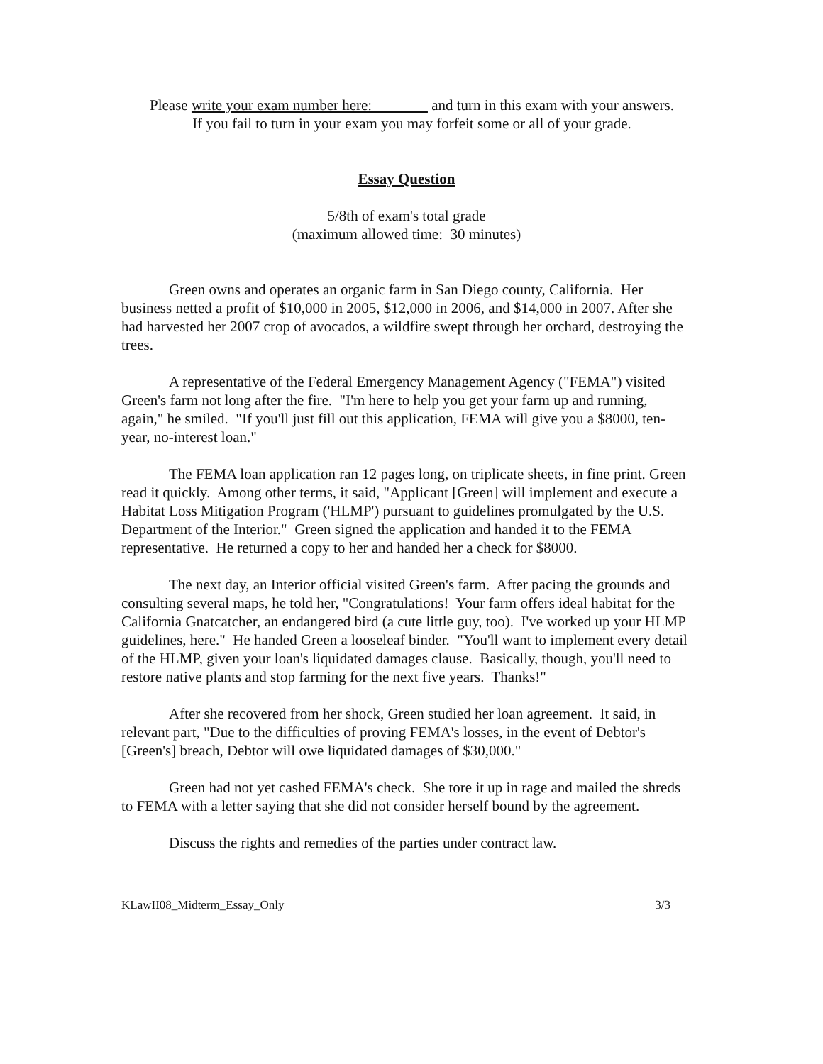Please write your exam number here: and turn in this exam with your answers.
If you fail to turn in your exam you may forfeit some or all of your grade.
Essay Question
5/8th of exam's total grade
(maximum allowed time: 30 minutes)
Green owns and operates an organic farm in San Diego county, California. Her business netted a profit of $10,000 in 2005, $12,000 in 2006, and $14,000 in 2007. After she had harvested her 2007 crop of avocados, a wildfire swept through her orchard, destroying the trees.
A representative of the Federal Emergency Management Agency ("FEMA") visited Green's farm not long after the fire. "I'm here to help you get your farm up and running, again," he smiled. "If you'll just fill out this application, FEMA will give you a $8000, ten-year, no-interest loan."
The FEMA loan application ran 12 pages long, on triplicate sheets, in fine print. Green read it quickly. Among other terms, it said, "Applicant [Green] will implement and execute a Habitat Loss Mitigation Program ('HLMP') pursuant to guidelines promulgated by the U.S. Department of the Interior." Green signed the application and handed it to the FEMA representative. He returned a copy to her and handed her a check for $8000.
The next day, an Interior official visited Green's farm. After pacing the grounds and consulting several maps, he told her, "Congratulations! Your farm offers ideal habitat for the California Gnatcatcher, an endangered bird (a cute little guy, too). I've worked up your HLMP guidelines, here." He handed Green a looseleaf binder. "You'll want to implement every detail of the HLMP, given your loan's liquidated damages clause. Basically, though, you'll need to restore native plants and stop farming for the next five years. Thanks!"
After she recovered from her shock, Green studied her loan agreement. It said, in relevant part, "Due to the difficulties of proving FEMA's losses, in the event of Debtor's [Green's] breach, Debtor will owe liquidated damages of $30,000."
Green had not yet cashed FEMA's check. She tore it up in rage and mailed the shreds to FEMA with a letter saying that she did not consider herself bound by the agreement.
Discuss the rights and remedies of the parties under contract law.
KLawII08_Midterm_Essay_Only 3/3